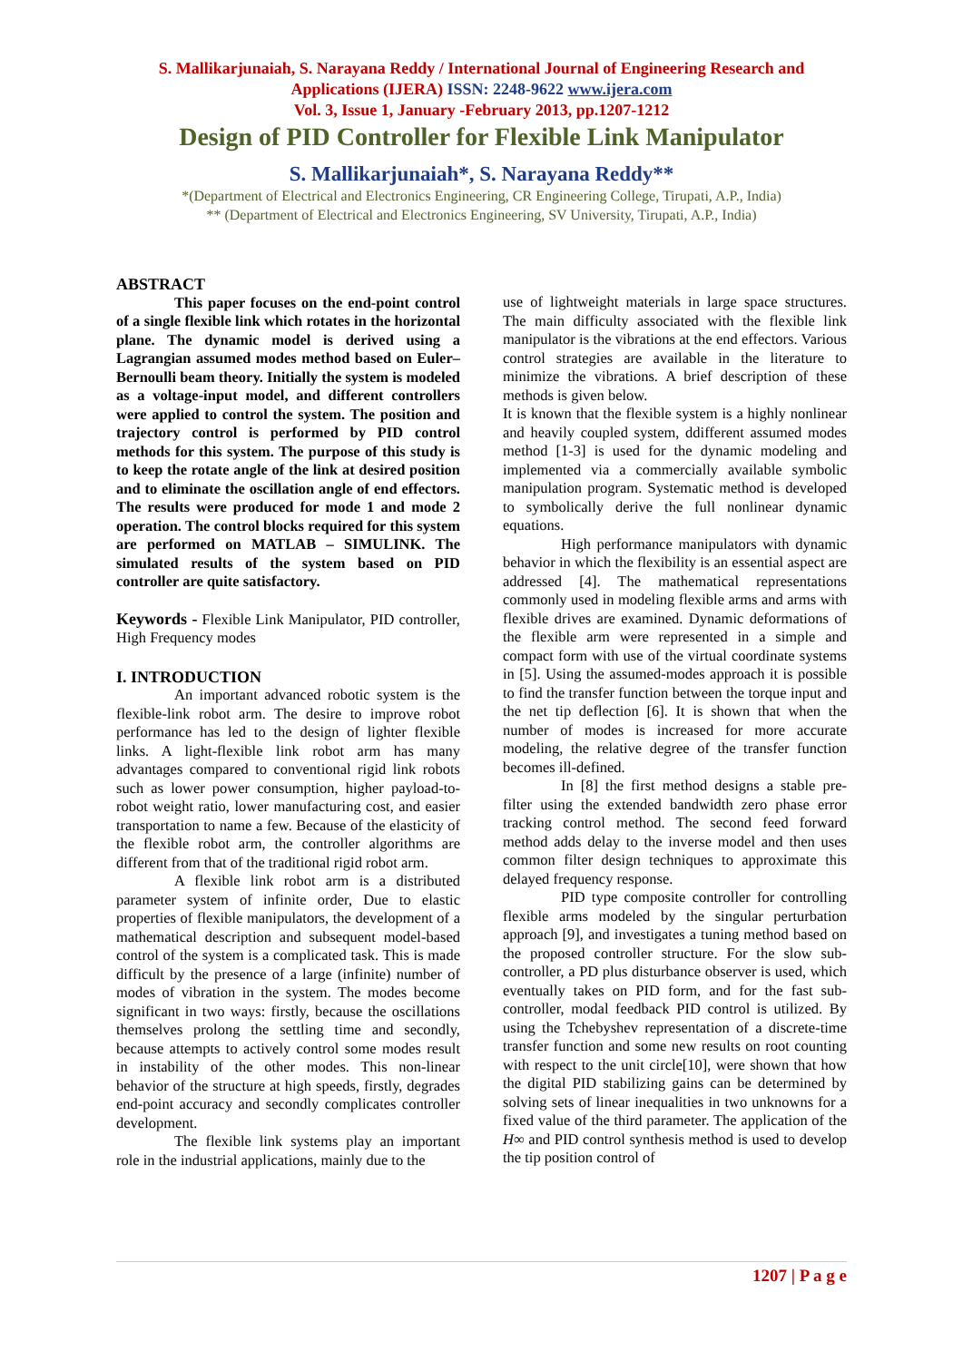S. Mallikarjunaiah, S. Narayana Reddy / International Journal of Engineering Research and
Applications (IJERA) ISSN: 2248-9622 www.ijera.com
Vol. 3, Issue 1, January -February 2013, pp.1207-1212
Design of PID Controller for Flexible Link Manipulator
S. Mallikarjunaiah*, S. Narayana Reddy**
*(Department of Electrical and Electronics Engineering, CR Engineering College, Tirupati, A.P., India)
** (Department of Electrical and Electronics Engineering, SV University, Tirupati, A.P., India)
ABSTRACT
This paper focuses on the end-point control of a single flexible link which rotates in the horizontal plane. The dynamic model is derived using a Lagrangian assumed modes method based on Euler–Bernoulli beam theory. Initially the system is modeled as a voltage-input model, and different controllers were applied to control the system. The position and trajectory control is performed by PID control methods for this system. The purpose of this study is to keep the rotate angle of the link at desired position and to eliminate the oscillation angle of end effectors. The results were produced for mode 1 and mode 2 operation. The control blocks required for this system are performed on MATLAB – SIMULINK. The simulated results of the system based on PID controller are quite satisfactory.
Keywords - Flexible Link Manipulator, PID controller, High Frequency modes
I. INTRODUCTION
An important advanced robotic system is the flexible-link robot arm. The desire to improve robot performance has led to the design of lighter flexible links. A light-flexible link robot arm has many advantages compared to conventional rigid link robots such as lower power consumption, higher payload-to-robot weight ratio, lower manufacturing cost, and easier transportation to name a few. Because of the elasticity of the flexible robot arm, the controller algorithms are different from that of the traditional rigid robot arm.
A flexible link robot arm is a distributed parameter system of infinite order, Due to elastic properties of flexible manipulators, the development of a mathematical description and subsequent model-based control of the system is a complicated task. This is made difficult by the presence of a large (infinite) number of modes of vibration in the system. The modes become significant in two ways: firstly, because the oscillations themselves prolong the settling time and secondly, because attempts to actively control some modes result in instability of the other modes. This non-linear behavior of the structure at high speeds, firstly, degrades end-point accuracy and secondly complicates controller development.
The flexible link systems play an important role in the industrial applications, mainly due to the
use of lightweight materials in large space structures. The main difficulty associated with the flexible link manipulator is the vibrations at the end effectors. Various control strategies are available in the literature to minimize the vibrations. A brief description of these methods is given below.
It is known that the flexible system is a highly nonlinear and heavily coupled system, ddifferent assumed modes method [1-3] is used for the dynamic modeling and implemented via a commercially available symbolic manipulation program. Systematic method is developed to symbolically derive the full nonlinear dynamic equations.
High performance manipulators with dynamic behavior in which the flexibility is an essential aspect are addressed [4]. The mathematical representations commonly used in modeling flexible arms and arms with flexible drives are examined. Dynamic deformations of the flexible arm were represented in a simple and compact form with use of the virtual coordinate systems in [5]. Using the assumed-modes approach it is possible to find the transfer function between the torque input and the net tip deflection [6]. It is shown that when the number of modes is increased for more accurate modeling, the relative degree of the transfer function becomes ill-defined.
In [8] the first method designs a stable pre-filter using the extended bandwidth zero phase error tracking control method. The second feed forward method adds delay to the inverse model and then uses common filter design techniques to approximate this delayed frequency response.
PID type composite controller for controlling flexible arms modeled by the singular perturbation approach [9], and investigates a tuning method based on the proposed controller structure. For the slow sub-controller, a PD plus disturbance observer is used, which eventually takes on PID form, and for the fast sub-controller, modal feedback PID control is utilized. By using the Tchebyshev representation of a discrete-time transfer function and some new results on root counting with respect to the unit circle[10], were shown that how the digital PID stabilizing gains can be determined by solving sets of linear inequalities in two unknowns for a fixed value of the third parameter. The application of the H∞ and PID control synthesis method is used to develop the tip position control of
1207 | P a g e